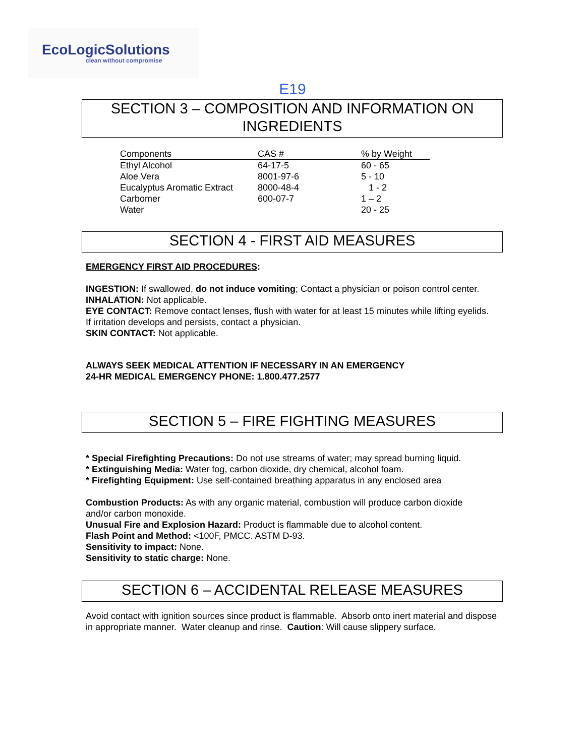EcoLogicSolutions
clean without compromise
E19
SECTION 3 – COMPOSITION AND INFORMATION ON INGREDIENTS
| Components | CAS # | % by Weight |
| --- | --- | --- |
| Ethyl Alcohol | 64-17-5 | 60 - 65 |
| Aloe Vera | 8001-97-6 | 5 - 10 |
| Eucalyptus Aromatic Extract | 8000-48-4 | 1 - 2 |
| Carbomer | 600-07-7 | 1 – 2 |
| Water | | 20 - 25 |
SECTION 4 - FIRST AID MEASURES
EMERGENCY FIRST AID PROCEDURES:
INGESTION: If swallowed, do not induce vomiting; Contact a physician or poison control center.
INHALATION: Not applicable.
EYE CONTACT: Remove contact lenses, flush with water for at least 15 minutes while lifting eyelids. If irritation develops and persists, contact a physician.
SKIN CONTACT: Not applicable.
ALWAYS SEEK MEDICAL ATTENTION IF NECESSARY IN AN EMERGENCY
24-HR MEDICAL EMERGENCY PHONE: 1.800.477.2577
SECTION 5 – FIRE FIGHTING MEASURES
* Special Firefighting Precautions: Do not use streams of water; may spread burning liquid.
* Extinguishing Media: Water fog, carbon dioxide, dry chemical, alcohol foam.
* Firefighting Equipment: Use self-contained breathing apparatus in any enclosed area
Combustion Products: As with any organic material, combustion will produce carbon dioxide and/or carbon monoxide.
Unusual Fire and Explosion Hazard: Product is flammable due to alcohol content.
Flash Point and Method: <100F, PMCC. ASTM D-93.
Sensitivity to impact: None.
Sensitivity to static charge: None.
SECTION 6 – ACCIDENTAL RELEASE MEASURES
Avoid contact with ignition sources since product is flammable. Absorb onto inert material and dispose in appropriate manner. Water cleanup and rinse. Caution: Will cause slippery surface.